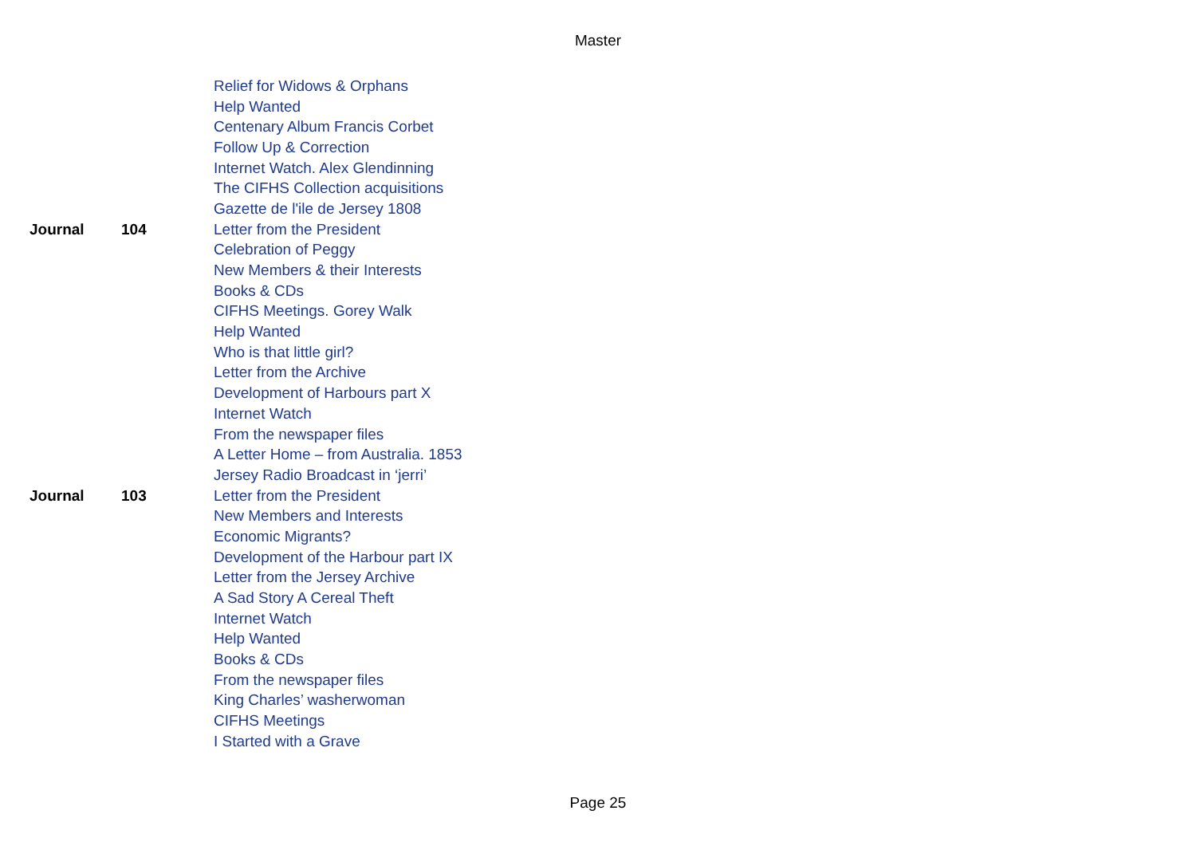Master
| | | Relief for Widows & Orphans |
| | | Help Wanted |
| | | Centenary Album Francis Corbet |
| | | Follow Up & Correction |
| | | Internet Watch. Alex Glendinning |
| | | The CIFHS Collection acquisitions |
| | | Gazette de l'ile de Jersey 1808 |
| Journal | 104 | Letter from the President |
| | | Celebration of Peggy |
| | | New Members & their Interests |
| | | Books & CDs |
| | | CIFHS Meetings. Gorey Walk |
| | | Help Wanted |
| | | Who is that little girl? |
| | | Letter from the Archive |
| | | Development of Harbours part X |
| | | Internet Watch |
| | | From the newspaper files |
| | | A Letter Home – from Australia. 1853 |
| | | Jersey Radio Broadcast in ‘jerri’ |
| Journal | 103 | Letter from the President |
| | | New Members and Interests |
| | | Economic Migrants? |
| | | Development of the Harbour part IX |
| | | Letter from the Jersey Archive |
| | | A Sad Story A Cereal Theft |
| | | Internet Watch |
| | | Help Wanted |
| | | Books & CDs |
| | | From the newspaper files |
| | | King Charles’ washerwoman |
| | | CIFHS Meetings |
| | | I Started with a Grave |
Page 25